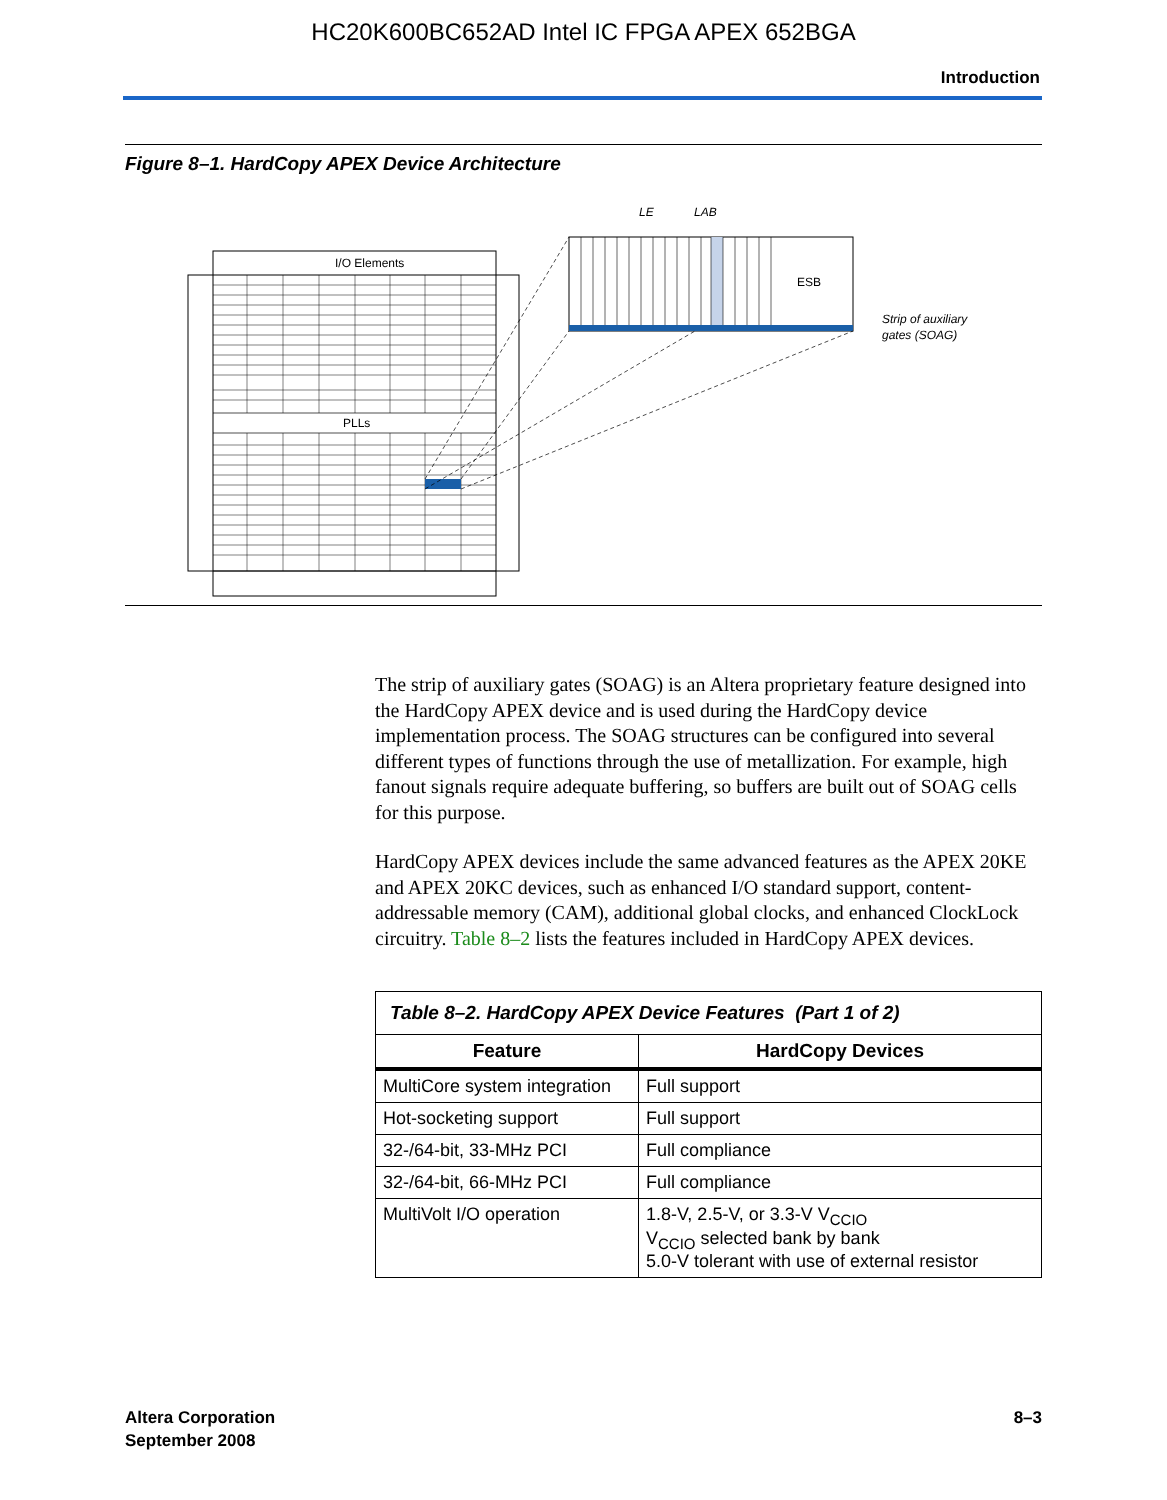HC20K600BC652AD Intel IC FPGA APEX 652BGA
Introduction
Figure 8–1. HardCopy APEX Device Architecture
I/O Elements
PLLs
ESB
LE
LAB
Strip of auxiliary
gates (SOAG)
The strip of auxiliary gates (SOAG) is an Altera proprietary feature designed into the HardCopy APEX device and is used during the HardCopy device implementation process. The SOAG structures can be configured into several different types of functions through the use of metallization. For example, high fanout signals require adequate buffering, so buffers are built out of SOAG cells for this purpose.
HardCopy APEX devices include the same advanced features as the APEX 20KE and APEX 20KC devices, such as enhanced I/O standard support, content-addressable memory (CAM), additional global clocks, and enhanced ClockLock circuitry. Table 8–2 lists the features included in HardCopy APEX devices.
| Table 8–2. HardCopy APEX Device Features (Part 1 of 2) | |
| Feature | HardCopy Devices |
| MultiCore system integration | Full support |
| Hot-socketing support | Full support |
| 32-/64-bit, 33-MHz PCI | Full compliance |
| 32-/64-bit, 66-MHz PCI | Full compliance |
| MultiVolt I/O operation | 1.8-V, 2.5-V, or 3.3-V V<sub>CCIO</sub> V<sub>CCIO</sub> selected bank by bank 5.0-V tolerant with use of external resistor |
Altera Corporation
September 2008
8–3